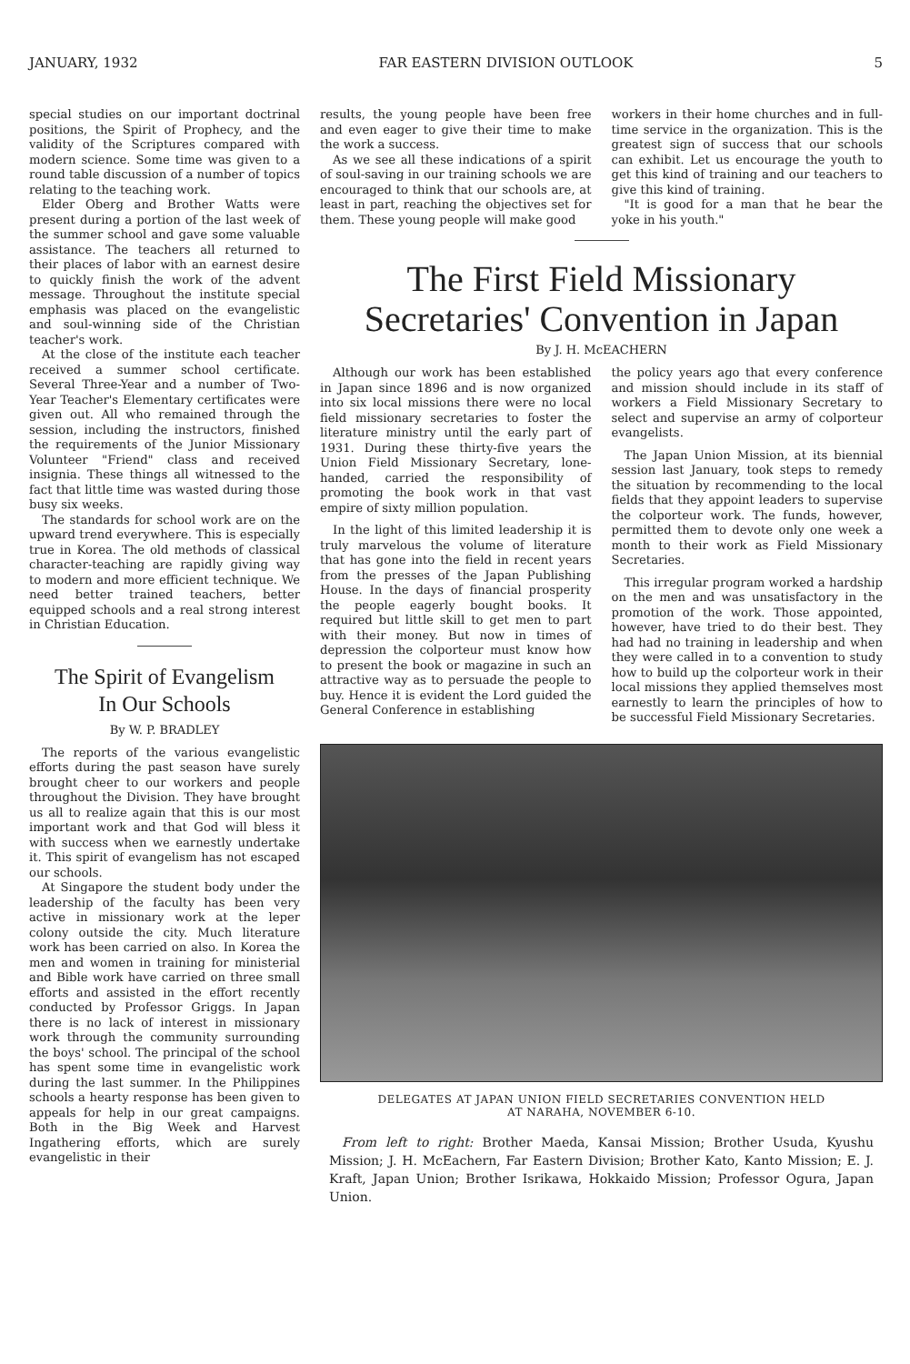JANUARY, 1932 FAR EASTERN DIVISION OUTLOOK 5
special studies on our important doctrinal positions, the Spirit of Prophecy, and the validity of the Scriptures compared with modern science. Some time was given to a round table discussion of a number of topics relating to the teaching work.
Elder Oberg and Brother Watts were present during a portion of the last week of the summer school and gave some valuable assistance. The teachers all returned to their places of labor with an earnest desire to quickly finish the work of the advent message. Throughout the institute special emphasis was placed on the evangelistic and soul-winning side of the Christian teacher's work.
At the close of the institute each teacher received a summer school certificate. Several Three-Year and a number of Two-Year Teacher's Elementary certificates were given out. All who remained through the session, including the instructors, finished the requirements of the Junior Missionary Volunteer "Friend" class and received insignia. These things all witnessed to the fact that little time was wasted during those busy six weeks.
The standards for school work are on the upward trend everywhere. This is especially true in Korea. The old methods of classical character-teaching are rapidly giving way to modern and more efficient technique. We need better trained teachers, better equipped schools and a real strong interest in Christian Education.
The Spirit of Evangelism
In Our Schools
By W. P. BRADLEY
The reports of the various evangelistic efforts during the past season have surely brought cheer to our workers and people throughout the Division. They have brought us all to realize again that this is our most important work and that God will bless it with success when we earnestly undertake it. This spirit of evangelism has not escaped our schools.
At Singapore the student body under the leadership of the faculty has been very active in missionary work at the leper colony outside the city. Much literature work has been carried on also. In Korea the men and women in training for ministerial and Bible work have carried on three small efforts and assisted in the effort recently conducted by Professor Griggs. In Japan there is no lack of interest in missionary work through the community surrounding the boys' school. The principal of the school has spent some time in evangelistic work during the last summer. In the Philippines schools a hearty response has been given to appeals for help in our great campaigns. Both in the Big Week and Harvest Ingathering efforts, which are surely evangelistic in their
results, the young people have been free and even eager to give their time to make the work a success.
As we see all these indications of a spirit of soul-saving in our training schools we are encouraged to think that our schools are, at least in part, reaching the objectives set for them. These young people will make good
workers in their home churches and in full-time service in the organization. This is the greatest sign of success that our schools can exhibit. Let us encourage the youth to get this kind of training and our teachers to give this kind of training.
"It is good for a man that he bear the yoke in his youth."
The First Field Missionary Secretaries' Convention in Japan
By J. H. McEACHERN
Although our work has been established in Japan since 1896 and is now organized into six local missions there were no local field missionary secretaries to foster the literature ministry until the early part of 1931. During these thirty-five years the Union Field Missionary Secretary, lone-handed, carried the responsibility of promoting the book work in that vast empire of sixty million population.
In the light of this limited leadership it is truly marvelous the volume of literature that has gone into the field in recent years from the presses of the Japan Publishing House. In the days of financial prosperity the people eagerly bought books. It required but little skill to get men to part with their money. But now in times of depression the colporteur must know how to present the book or magazine in such an attractive way as to persuade the people to buy. Hence it is evident the Lord guided the General Conference in establishing
the policy years ago that every conference and mission should include in its staff of workers a Field Missionary Secretary to select and supervise an army of colporteur evangelists.
The Japan Union Mission, at its biennial session last January, took steps to remedy the situation by recommending to the local fields that they appoint leaders to supervise the colporteur work. The funds, however, permitted them to devote only one week a month to their work as Field Missionary Secretaries.
This irregular program worked a hardship on the men and was unsatisfactory in the promotion of the work. Those appointed, however, have tried to do their best. They had had no training in leadership and when they were called in to a convention to study how to build up the colporteur work in their local missions they applied themselves most earnestly to learn the principles of how to be successful Field Missionary Secretaries.
DELEGATES AT JAPAN UNION FIELD SECRETARIES CONVENTION HELD
AT NARAHA, NOVEMBER 6-10.
From left to right: Brother Maeda, Kansai Mission; Brother Usuda, Kyushu Mission; J. H. McEachern, Far Eastern Division; Brother Kato, Kanto Mission; E. J. Kraft, Japan Union; Brother Isrikawa, Hokkaido Mission; Professor Ogura, Japan Union.